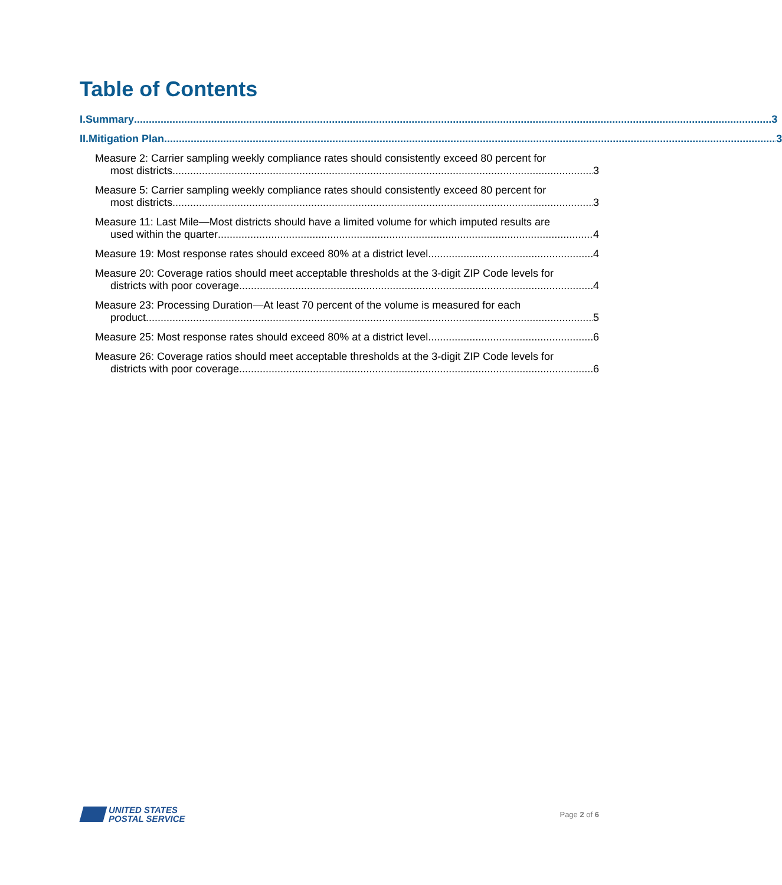Table of Contents
I. Summary 3
II.
Mitigation Plan 3
Measure 2: Carrier sampling weekly compliance rates should consistently exceed 80 percent for
most districts 3
Measure 5: Carrier sampling weekly compliance rates should consistently exceed 80 percent for
most districts 3
Measure 11: Last Mile—Most districts should have a limited volume for which imputed results are
used within the quarter 4
Measure 19: Most response rates should exceed 80% at a district level 4
Measure 20: Coverage ratios should meet acceptable thresholds at the 3-digit ZIP Code levels for
districts with poor coverage. 4
Measure 23: Processing Duration—At least 70 percent of the volume is measured for each
product 5
Measure 25: Most response rates should exceed 80% at a district level 6
Measure 26: Coverage ratios should meet acceptable thresholds at the 3-digit ZIP Code levels for
districts with poor coverage. 6
UNITED STATES
POSTAL SERVICE
Page 2 of 6